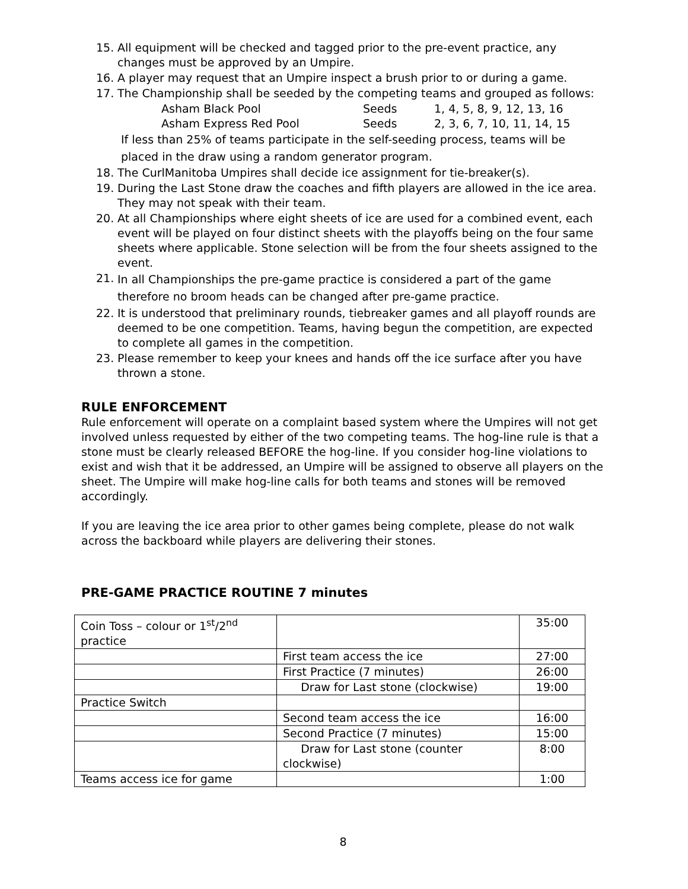15. All equipment will be checked and tagged prior to the pre-event practice, any changes must be approved by an Umpire.
16. A player may request that an Umpire inspect a brush prior to or during a game.
17. The Championship shall be seeded by the competing teams and grouped as follows:
Asham Black Pool Seeds 1, 4, 5, 8, 9, 12, 13, 16
Asham Express Red Pool Seeds 2, 3, 6, 7, 10, 11, 14, 15
If less than 25% of teams participate in the self-seeding process, teams will be placed in the draw using a random generator program.
18. The CurlManitoba Umpires shall decide ice assignment for tie-breaker(s).
19. During the Last Stone draw the coaches and fifth players are allowed in the ice area. They may not speak with their team.
20. At all Championships where eight sheets of ice are used for a combined event, each event will be played on four distinct sheets with the playoffs being on the four same sheets where applicable. Stone selection will be from the four sheets assigned to the event.
21. In all Championships the pre-game practice is considered a part of the game therefore no broom heads can be changed after pre-game practice.
22. It is understood that preliminary rounds, tiebreaker games and all playoff rounds are deemed to be one competition. Teams, having begun the competition, are expected to complete all games in the competition.
23. Please remember to keep your knees and hands off the ice surface after you have thrown a stone.
RULE ENFORCEMENT
Rule enforcement will operate on a complaint based system where the Umpires will not get involved unless requested by either of the two competing teams. The hog-line rule is that a stone must be clearly released BEFORE the hog-line. If you consider hog-line violations to exist and wish that it be addressed, an Umpire will be assigned to observe all players on the sheet. The Umpire will make hog-line calls for both teams and stones will be removed accordingly.
If you are leaving the ice area prior to other games being complete, please do not walk across the backboard while players are delivering their stones.
PRE-GAME PRACTICE ROUTINE 7 minutes
| Coin Toss – colour or 1<sup>st</sup>/2<sup>nd</sup> practice | | 35:00 |
| | First team access the ice | 27:00 |
| | First Practice (7 minutes) | 26:00 |
| | Draw for Last stone (clockwise) | 19:00 |
| Practice Switch | | |
| | Second team access the ice | 16:00 |
| | Second Practice (7 minutes) | 15:00 |
| | Draw for Last stone (counter clockwise) | 8:00 |
| Teams access ice for game | | 1:00 |
8